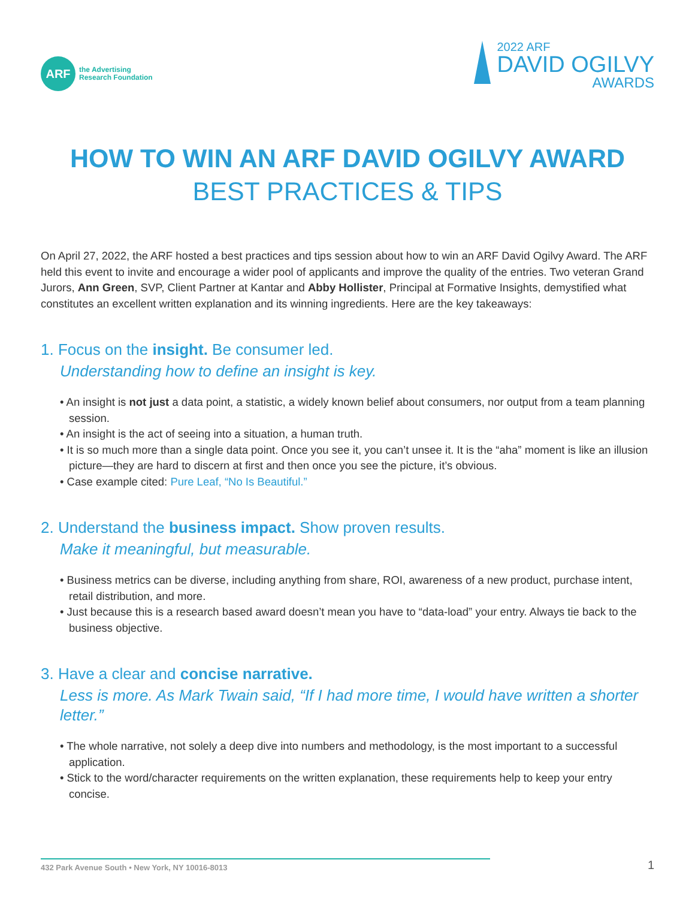ARF
the Advertising
Research Foundation
2022 ARF
DAVID OGILVY
AWARDS
HOW TO WIN AN ARF DAVID OGILVY AWARD
BEST PRACTICES & TIPS
On April 27, 2022, the ARF hosted a best practices and tips session about how to win an ARF David Ogilvy Award. The ARF held this event to invite and encourage a wider pool of applicants and improve the quality of the entries. Two veteran Grand Jurors, Ann Green, SVP, Client Partner at Kantar and Abby Hollister, Principal at Formative Insights, demystified what constitutes an excellent written explanation and its winning ingredients. Here are the key takeaways:
1. Focus on the insight. Be consumer led.
Understanding how to define an insight is key.
• An insight is not just a data point, a statistic, a widely known belief about consumers, nor output from a team planning session.
• An insight is the act of seeing into a situation, a human truth.
• It is so much more than a single data point. Once you see it, you can’t unsee it. It is the “aha” moment is like an illusion picture—they are hard to discern at first and then once you see the picture, it’s obvious.
• Case example cited: Pure Leaf, “No Is Beautiful.”
2. Understand the business impact. Show proven results.
Make it meaningful, but measurable.
• Business metrics can be diverse, including anything from share, ROI, awareness of a new product, purchase intent, retail distribution, and more.
• Just because this is a research based award doesn’t mean you have to “data-load” your entry. Always tie back to the business objective.
3. Have a clear and concise narrative.
Less is more. As Mark Twain said, “If I had more time, I would have written a shorter letter.”
• The whole narrative, not solely a deep dive into numbers and methodology, is the most important to a successful application.
• Stick to the word/character requirements on the written explanation, these requirements help to keep your entry concise.
432 Park Avenue South • New York, NY 10016-8013
1